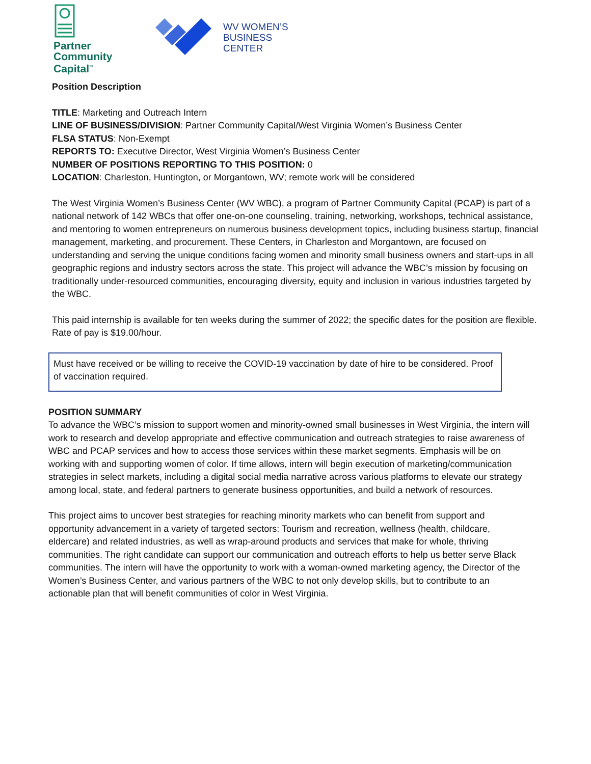Partner
Community
Capital<sup>™</sup>
WV WOMEN’S
BUSINESS
CENTER
Position Description
TITLE: Marketing and Outreach Intern
LINE OF BUSINESS/DIVISION: Partner Community Capital/West Virginia Women’s Business Center
FLSA STATUS: Non-Exempt
REPORTS TO: Executive Director, West Virginia Women’s Business Center
NUMBER OF POSITIONS REPORTING TO THIS POSITION: 0
LOCATION: Charleston, Huntington, or Morgantown, WV; remote work will be considered
The West Virginia Women’s Business Center (WV WBC), a program of Partner Community Capital (PCAP) is part of a national network of 142 WBCs that offer one-on-one counseling, training, networking, workshops, technical assistance, and mentoring to women entrepreneurs on numerous business development topics, including business startup, financial management, marketing, and procurement. These Centers, in Charleston and Morgantown, are focused on understanding and serving the unique conditions facing women and minority small business owners and start-ups in all geographic regions and industry sectors across the state. This project will advance the WBC’s mission by focusing on traditionally under-resourced communities, encouraging diversity, equity and inclusion in various industries targeted by the WBC.
This paid internship is available for ten weeks during the summer of 2022; the specific dates for the position are flexible. Rate of pay is $19.00/hour.
Must have received or be willing to receive the COVID-19 vaccination by date of hire to be considered. Proof of vaccination required.
POSITION SUMMARY
To advance the WBC’s mission to support women and minority-owned small businesses in West Virginia, the intern will work to research and develop appropriate and effective communication and outreach strategies to raise awareness of WBC and PCAP services and how to access those services within these market segments. Emphasis will be on working with and supporting women of color. If time allows, intern will begin execution of marketing/communication strategies in select markets, including a digital social media narrative across various platforms to elevate our strategy among local, state, and federal partners to generate business opportunities, and build a network of resources.
This project aims to uncover best strategies for reaching minority markets who can benefit from support and opportunity advancement in a variety of targeted sectors: Tourism and recreation, wellness (health, childcare, eldercare) and related industries, as well as wrap-around products and services that make for whole, thriving communities. The right candidate can support our communication and outreach efforts to help us better serve Black communities. The intern will have the opportunity to work with a woman-owned marketing agency, the Director of the Women’s Business Center, and various partners of the WBC to not only develop skills, but to contribute to an actionable plan that will benefit communities of color in West Virginia.